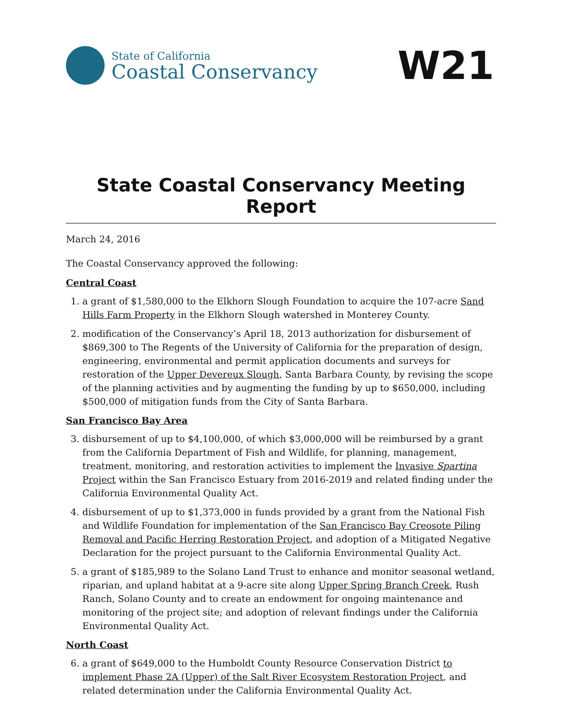State of California
Coastal Conservancy
W21
State Coastal Conservancy Meeting Report
March 24, 2016
The Coastal Conservancy approved the following:
Central Coast
1. a grant of $1,580,000 to the Elkhorn Slough Foundation to acquire the 107-acre Sand Hills Farm Property in the Elkhorn Slough watershed in Monterey County.
2. modification of the Conservancy’s April 18, 2013 authorization for disbursement of $869,300 to The Regents of the University of California for the preparation of design, engineering, environmental and permit application documents and surveys for restoration of the Upper Devereux Slough, Santa Barbara County, by revising the scope of the planning activities and by augmenting the funding by up to $650,000, including $500,000 of mitigation funds from the City of Santa Barbara.
San Francisco Bay Area
3. disbursement of up to $4,100,000, of which $3,000,000 will be reimbursed by a grant from the California Department of Fish and Wildlife, for planning, management, treatment, monitoring, and restoration activities to implement the Invasive Spartina Project within the San Francisco Estuary from 2016-2019 and related finding under the California Environmental Quality Act.
4. disbursement of up to $1,373,000 in funds provided by a grant from the National Fish and Wildlife Foundation for implementation of the San Francisco Bay Creosote Piling Removal and Pacific Herring Restoration Project, and adoption of a Mitigated Negative Declaration for the project pursuant to the California Environmental Quality Act.
5. a grant of $185,989 to the Solano Land Trust to enhance and monitor seasonal wetland, riparian, and upland habitat at a 9-acre site along Upper Spring Branch Creek, Rush Ranch, Solano County and to create an endowment for ongoing maintenance and monitoring of the project site; and adoption of relevant findings under the California Environmental Quality Act.
North Coast
6. a grant of $649,000 to the Humboldt County Resource Conservation District to implement Phase 2A (Upper) of the Salt River Ecosystem Restoration Project, and related determination under the California Environmental Quality Act.